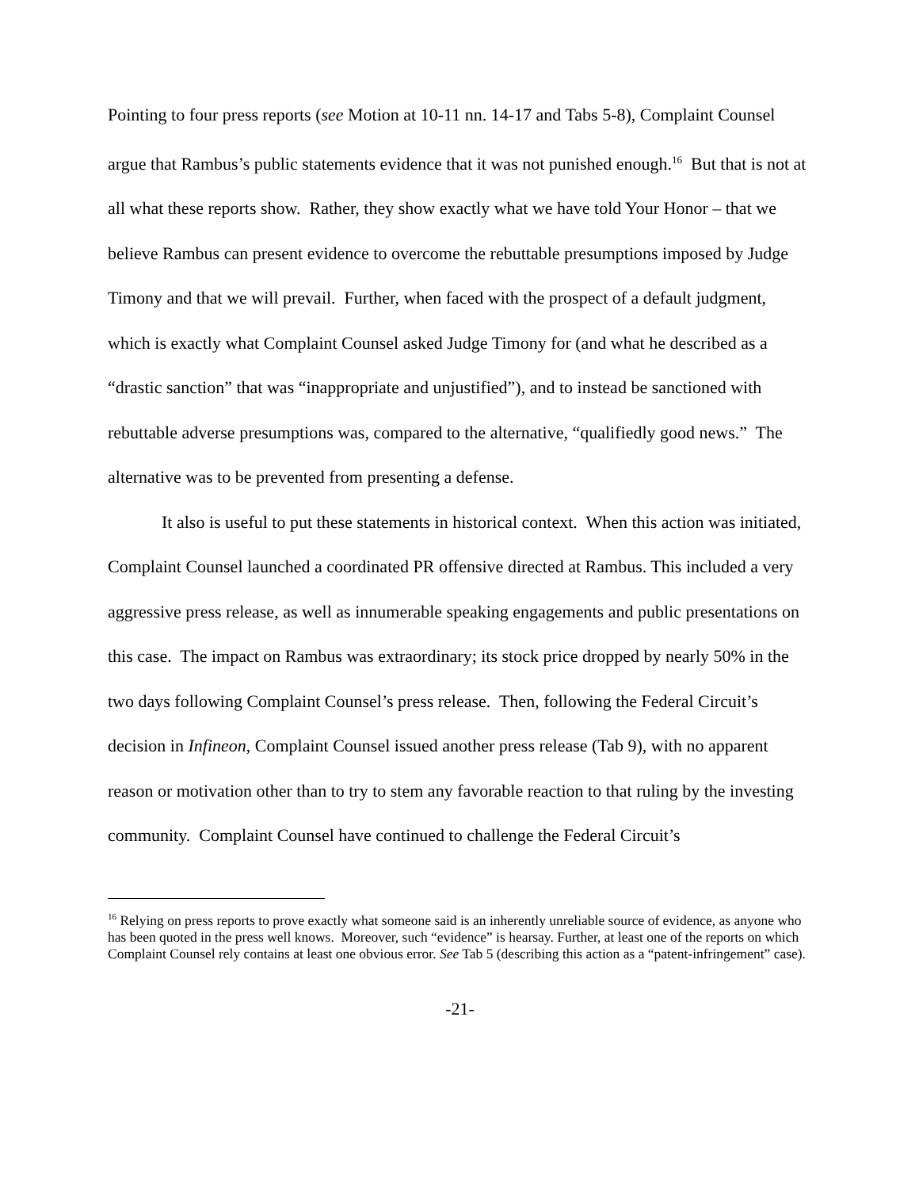Pointing to four press reports (see Motion at 10-11 nn. 14-17 and Tabs 5-8), Complaint Counsel argue that Rambus’s public statements evidence that it was not punished enough.<sup>16</sup> But that is not at all what these reports show. Rather, they show exactly what we have told Your Honor – that we believe Rambus can present evidence to overcome the rebuttable presumptions imposed by Judge Timony and that we will prevail. Further, when faced with the prospect of a default judgment, which is exactly what Complaint Counsel asked Judge Timony for (and what he described as a “drastic sanction” that was “inappropriate and unjustified”), and to instead be sanctioned with rebuttable adverse presumptions was, compared to the alternative, “qualifiedly good news.” The alternative was to be prevented from presenting a defense.
It also is useful to put these statements in historical context. When this action was initiated, Complaint Counsel launched a coordinated PR offensive directed at Rambus. This included a very aggressive press release, as well as innumerable speaking engagements and public presentations on this case. The impact on Rambus was extraordinary; its stock price dropped by nearly 50% in the two days following Complaint Counsel’s press release. Then, following the Federal Circuit’s decision in Infineon, Complaint Counsel issued another press release (Tab 9), with no apparent reason or motivation other than to try to stem any favorable reaction to that ruling by the investing community. Complaint Counsel have continued to challenge the Federal Circuit’s
<sup>16</sup> Relying on press reports to prove exactly what someone said is an inherently unreliable source of evidence, as anyone who has been quoted in the press well knows. Moreover, such “evidence” is hearsay. Further, at least one of the reports on which Complaint Counsel rely contains at least one obvious error. See Tab 5 (describing this action as a “patent-infringement” case).
-21-